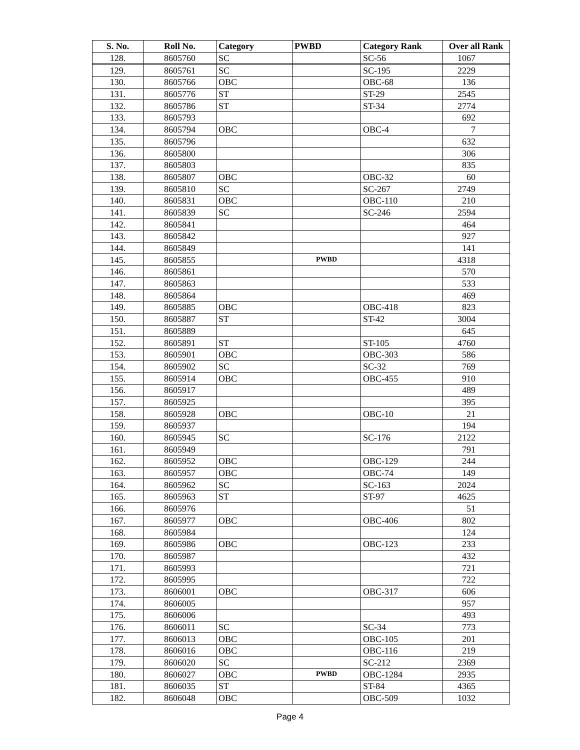| S. No. | Roll No. | Category | PWBD | Category Rank | Over all Rank |
| --- | --- | --- | --- | --- | --- |
| 128. | 8605760 | SC | | SC-56 | 1067 |
| 129. | 8605761 | SC | | SC-195 | 2229 |
| 130. | 8605766 | OBC | | OBC-68 | 136 |
| 131. | 8605776 | ST | | ST-29 | 2545 |
| 132. | 8605786 | ST | | ST-34 | 2774 |
| 133. | 8605793 | | | | 692 |
| 134. | 8605794 | OBC | | OBC-4 | 7 |
| 135. | 8605796 | | | | 632 |
| 136. | 8605800 | | | | 306 |
| 137. | 8605803 | | | | 835 |
| 138. | 8605807 | OBC | | OBC-32 | 60 |
| 139. | 8605810 | SC | | SC-267 | 2749 |
| 140. | 8605831 | OBC | | OBC-110 | 210 |
| 141. | 8605839 | SC | | SC-246 | 2594 |
| 142. | 8605841 | | | | 464 |
| 143. | 8605842 | | | | 927 |
| 144. | 8605849 | | | | 141 |
| 145. | 8605855 | | PWBD | | 4318 |
| 146. | 8605861 | | | | 570 |
| 147. | 8605863 | | | | 533 |
| 148. | 8605864 | | | | 469 |
| 149. | 8605885 | OBC | | OBC-418 | 823 |
| 150. | 8605887 | ST | | ST-42 | 3004 |
| 151. | 8605889 | | | | 645 |
| 152. | 8605891 | ST | | ST-105 | 4760 |
| 153. | 8605901 | OBC | | OBC-303 | 586 |
| 154. | 8605902 | SC | | SC-32 | 769 |
| 155. | 8605914 | OBC | | OBC-455 | 910 |
| 156. | 8605917 | | | | 489 |
| 157. | 8605925 | | | | 395 |
| 158. | 8605928 | OBC | | OBC-10 | 21 |
| 159. | 8605937 | | | | 194 |
| 160. | 8605945 | SC | | SC-176 | 2122 |
| 161. | 8605949 | | | | 791 |
| 162. | 8605952 | OBC | | OBC-129 | 244 |
| 163. | 8605957 | OBC | | OBC-74 | 149 |
| 164. | 8605962 | SC | | SC-163 | 2024 |
| 165. | 8605963 | ST | | ST-97 | 4625 |
| 166. | 8605976 | | | | 51 |
| 167. | 8605977 | OBC | | OBC-406 | 802 |
| 168. | 8605984 | | | | 124 |
| 169. | 8605986 | OBC | | OBC-123 | 233 |
| 170. | 8605987 | | | | 432 |
| 171. | 8605993 | | | | 721 |
| 172. | 8605995 | | | | 722 |
| 173. | 8606001 | OBC | | OBC-317 | 606 |
| 174. | 8606005 | | | | 957 |
| 175. | 8606006 | | | | 493 |
| 176. | 8606011 | SC | | SC-34 | 773 |
| 177. | 8606013 | OBC | | OBC-105 | 201 |
| 178. | 8606016 | OBC | | OBC-116 | 219 |
| 179. | 8606020 | SC | | SC-212 | 2369 |
| 180. | 8606027 | OBC | PWBD | OBC-1284 | 2935 |
| 181. | 8606035 | ST | | ST-84 | 4365 |
| 182. | 8606048 | OBC | | OBC-509 | 1032 |
Page 4